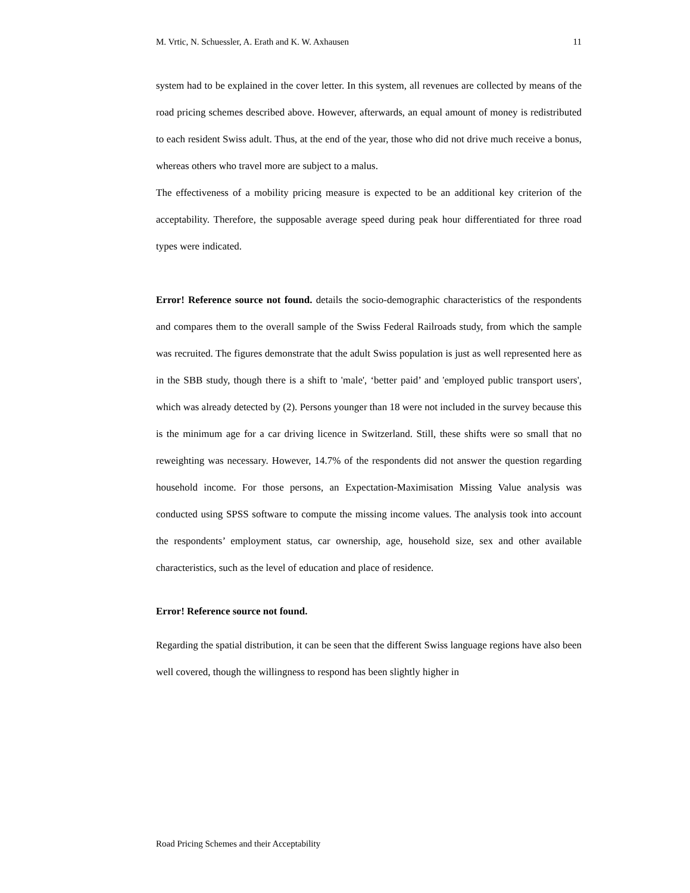M. Vrtic, N. Schuessler, A. Erath and K. W. Axhausen 11
system had to be explained in the cover letter. In this system, all revenues are collected by means of the road pricing schemes described above. However, afterwards, an equal amount of money is redistributed to each resident Swiss adult. Thus, at the end of the year, those who did not drive much receive a bonus, whereas others who travel more are subject to a malus.
The effectiveness of a mobility pricing measure is expected to be an additional key criterion of the acceptability. Therefore, the supposable average speed during peak hour differentiated for three road types were indicated.
Error! Reference source not found. details the socio-demographic characteristics of the respondents and compares them to the overall sample of the Swiss Federal Railroads study, from which the sample was recruited. The figures demonstrate that the adult Swiss population is just as well represented here as in the SBB study, though there is a shift to 'male', ‘better paid’ and 'employed public transport users', which was already detected by (2). Persons younger than 18 were not included in the survey because this is the minimum age for a car driving licence in Switzerland. Still, these shifts were so small that no reweighting was necessary. However, 14.7% of the respondents did not answer the question regarding household income. For those persons, an Expectation-Maximisation Missing Value analysis was conducted using SPSS software to compute the missing income values. The analysis took into account the respondents’ employment status, car ownership, age, household size, sex and other available characteristics, such as the level of education and place of residence.
Error! Reference source not found.
Regarding the spatial distribution, it can be seen that the different Swiss language regions have also been well covered, though the willingness to respond has been slightly higher in
Road Pricing Schemes and their Acceptability